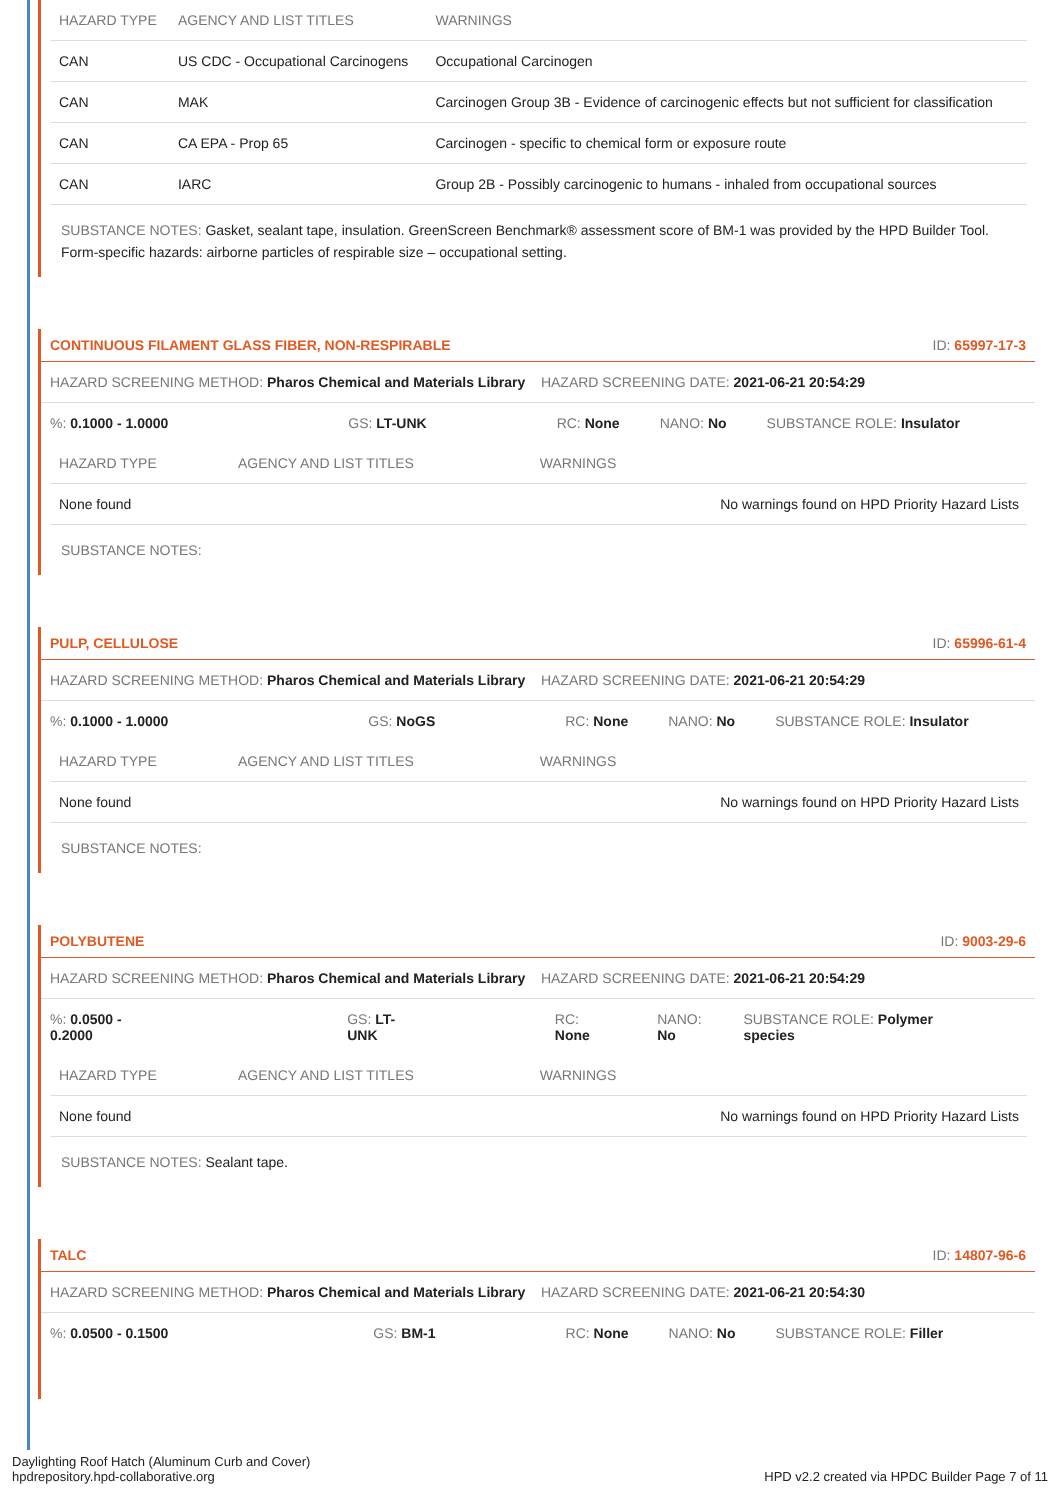| HAZARD TYPE | AGENCY AND LIST TITLES | WARNINGS |
| --- | --- | --- |
| CAN | US CDC - Occupational Carcinogens | Occupational Carcinogen |
| CAN | MAK | Carcinogen Group 3B - Evidence of carcinogenic effects but not sufficient for classification |
| CAN | CA EPA - Prop 65 | Carcinogen - specific to chemical form or exposure route |
| CAN | IARC | Group 2B - Possibly carcinogenic to humans - inhaled from occupational sources |
SUBSTANCE NOTES: Gasket, sealant tape, insulation. GreenScreen Benchmark® assessment score of BM-1 was provided by the HPD Builder Tool. Form-specific hazards: airborne particles of respirable size – occupational setting.
CONTINUOUS FILAMENT GLASS FIBER, NON-RESPIRABLE ID: 65997-17-3
HAZARD SCREENING METHOD: Pharos Chemical and Materials Library HAZARD SCREENING DATE: 2021-06-21 20:54:29
%: 0.1000 - 1.0000 GS: LT-UNK RC: None NANO: No SUBSTANCE ROLE: Insulator
| HAZARD TYPE | AGENCY AND LIST TITLES | WARNINGS |
| --- | --- | --- |
| None found | | No warnings found on HPD Priority Hazard Lists |
SUBSTANCE NOTES:
PULP, CELLULOSE ID: 65996-61-4
HAZARD SCREENING METHOD: Pharos Chemical and Materials Library HAZARD SCREENING DATE: 2021-06-21 20:54:29
%: 0.1000 - 1.0000 GS: NoGS RC: None NANO: No SUBSTANCE ROLE: Insulator
| HAZARD TYPE | AGENCY AND LIST TITLES | WARNINGS |
| --- | --- | --- |
| None found | | No warnings found on HPD Priority Hazard Lists |
SUBSTANCE NOTES:
POLYBUTENE ID: 9003-29-6
HAZARD SCREENING METHOD: Pharos Chemical and Materials Library HAZARD SCREENING DATE: 2021-06-21 20:54:29
%: 0.0500 - 0.2000 GS: LT-UNK RC: None NANO: No SUBSTANCE ROLE: Polymer species
| HAZARD TYPE | AGENCY AND LIST TITLES | WARNINGS |
| --- | --- | --- |
| None found | | No warnings found on HPD Priority Hazard Lists |
SUBSTANCE NOTES: Sealant tape.
TALC ID: 14807-96-6
HAZARD SCREENING METHOD: Pharos Chemical and Materials Library HAZARD SCREENING DATE: 2021-06-21 20:54:30
%: 0.0500 - 0.1500 GS: BM-1 RC: None NANO: No SUBSTANCE ROLE: Filler
Daylighting Roof Hatch (Aluminum Curb and Cover)
hpdrepository.hpd-collaborative.org
HPD v2.2 created via HPDC Builder Page 7 of 11